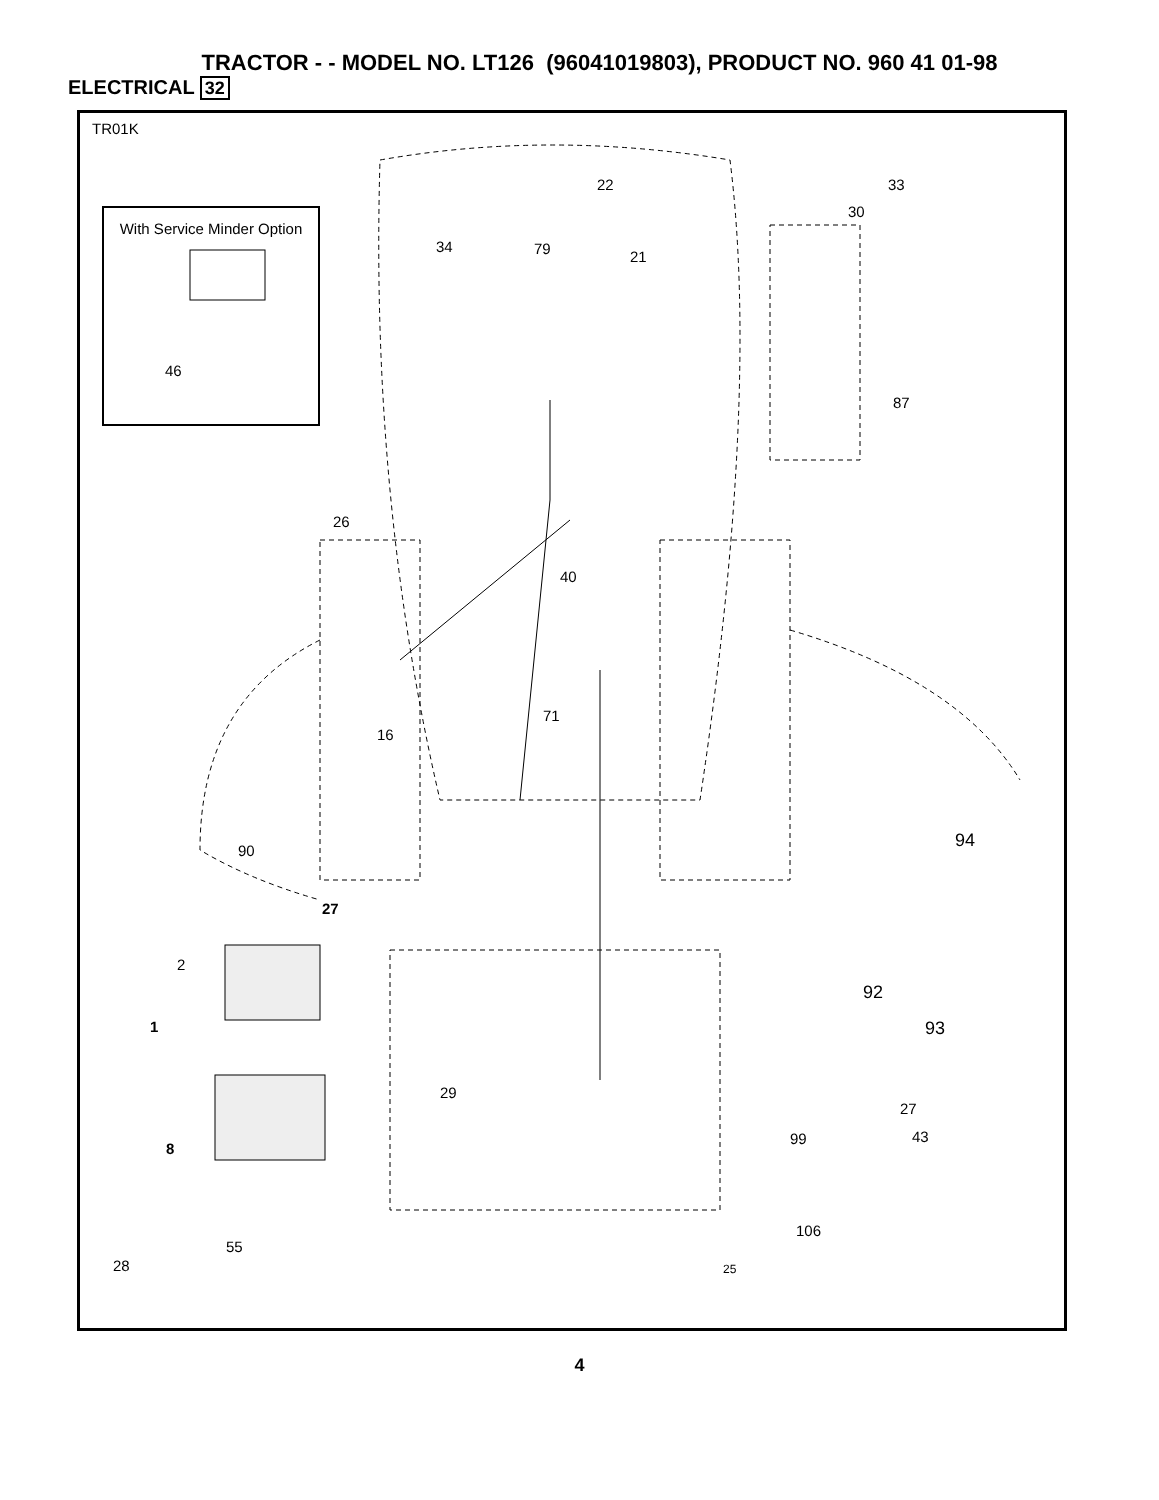TRACTOR - - MODEL NO. LT126 (96041019803), PRODUCT NO. 960 41 01-98
ELECTRICAL 32
TR01K
With Service Minder Option
46
22 33
30
34 79 21
87
26
40
71
16
90 94
27
2
92
1 93
29
27
99 43
8
106
55
28 25
4